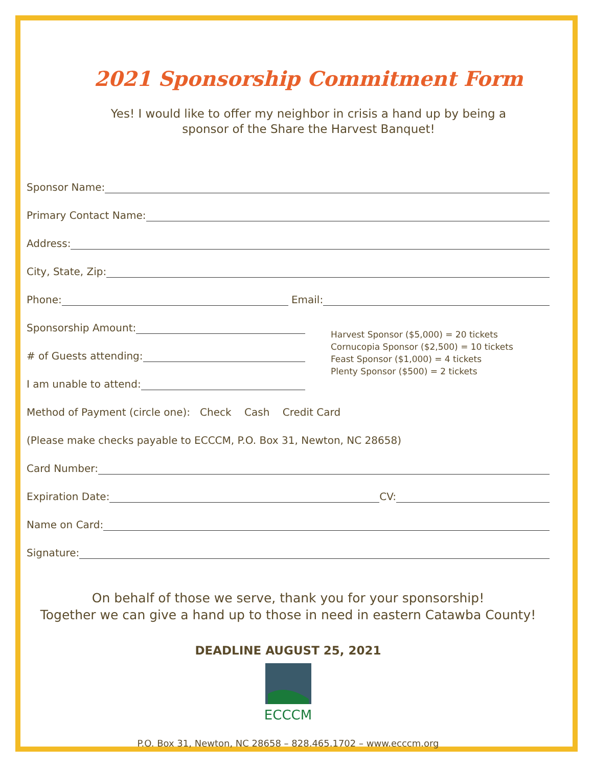2021 Sponsorship Commitment Form
Yes! I would like to offer my neighbor in crisis a hand up by being a
sponsor of the Share the Harvest Banquet!
Sponsor Name:
Primary Contact Name:
Address:
City, State, Zip:
Phone: Email:
Sponsorship Amount:
# of Guests attending:
I am unable to attend:
Harvest Sponsor ($5,000) = 20 tickets
Cornucopia Sponsor ($2,500) = 10 tickets
Feast Sponsor ($1,000) = 4 tickets
Plenty Sponsor ($500) = 2 tickets
Method of Payment (circle one): Check Cash Credit Card
(Please make checks payable to ECCCM, P.O. Box 31, Newton, NC 28658)
Card Number:
Expiration Date: CV:
Name on Card:
Signature:
On behalf of those we serve, thank you for your sponsorship!
Together we can give a hand up to those in need in eastern Catawba County!
DEADLINE AUGUST 25, 2021
ECCCM
P.O. Box 31, Newton, NC 28658 – 828.465.1702 – www.ecccm.org